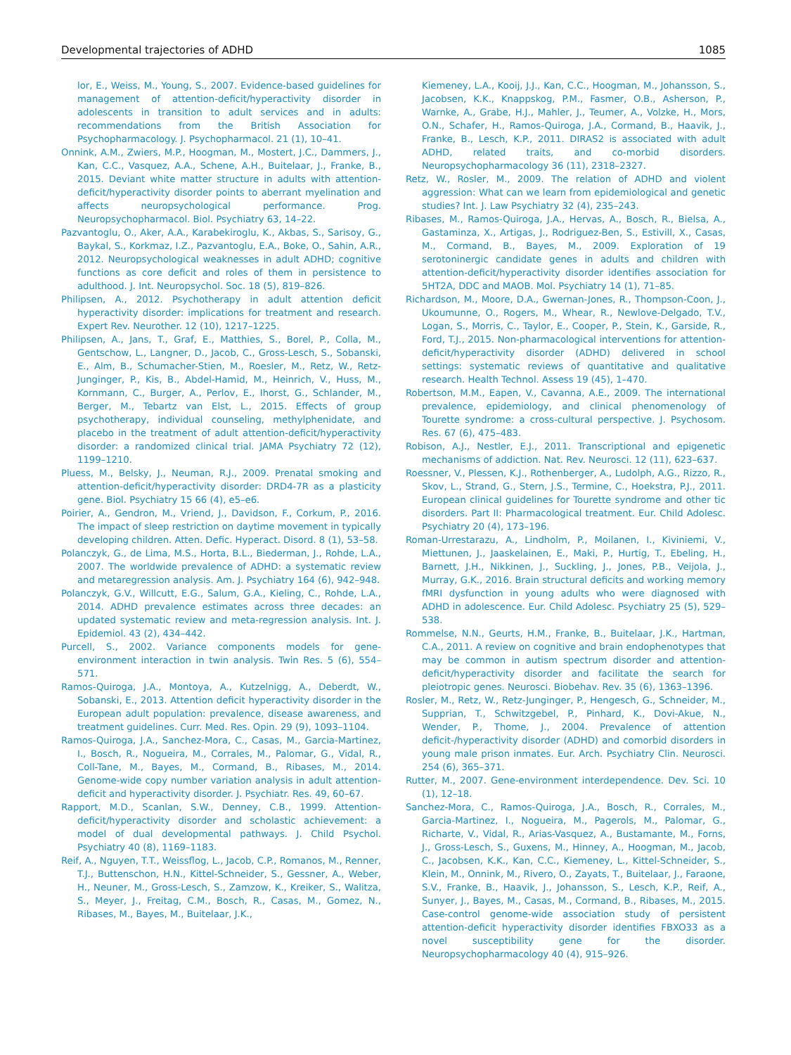Developmental trajectories of ADHD 1085
lor, E., Weiss, M., Young, S., 2007. Evidence-based guidelines for management of attention-deficit/hyperactivity disorder in adolescents in transition to adult services and in adults: recommendations from the British Association for Psychopharmacology. J. Psychopharmacol. 21 (1), 10–41.
Onnink, A.M., Zwiers, M.P., Hoogman, M., Mostert, J.C., Dammers, J., Kan, C.C., Vasquez, A.A., Schene, A.H., Buitelaar, J., Franke, B., 2015. Deviant white matter structure in adults with attention-deficit/hyperactivity disorder points to aberrant myelination and affects neuropsychological performance. Prog. Neuropsychopharmacol. Biol. Psychiatry 63, 14–22.
Pazvantoglu, O., Aker, A.A., Karabekiroglu, K., Akbas, S., Sarisoy, G., Baykal, S., Korkmaz, I.Z., Pazvantoglu, E.A., Boke, O., Sahin, A.R., 2012. Neuropsychological weaknesses in adult ADHD; cognitive functions as core deficit and roles of them in persistence to adulthood. J. Int. Neuropsychol. Soc. 18 (5), 819–826.
Philipsen, A., 2012. Psychotherapy in adult attention deficit hyperactivity disorder: implications for treatment and research. Expert Rev. Neurother. 12 (10), 1217–1225.
Philipsen, A., Jans, T., Graf, E., Matthies, S., Borel, P., Colla, M., Gentschow, L., Langner, D., Jacob, C., Gross-Lesch, S., Sobanski, E., Alm, B., Schumacher-Stien, M., Roesler, M., Retz, W., Retz-Junginger, P., Kis, B., Abdel-Hamid, M., Heinrich, V., Huss, M., Kornmann, C., Burger, A., Perlov, E., Ihorst, G., Schlander, M., Berger, M., Tebartz van Elst, L., 2015. Effects of group psychotherapy, individual counseling, methylphenidate, and placebo in the treatment of adult attention-deficit/hyperactivity disorder: a randomized clinical trial. JAMA Psychiatry 72 (12), 1199–1210.
Pluess, M., Belsky, J., Neuman, R.J., 2009. Prenatal smoking and attention-deficit/hyperactivity disorder: DRD4-7R as a plasticity gene. Biol. Psychiatry 15 66 (4), e5–e6.
Poirier, A., Gendron, M., Vriend, J., Davidson, F., Corkum, P., 2016. The impact of sleep restriction on daytime movement in typically developing children. Atten. Defic. Hyperact. Disord. 8 (1), 53–58.
Polanczyk, G., de Lima, M.S., Horta, B.L., Biederman, J., Rohde, L.A., 2007. The worldwide prevalence of ADHD: a systematic review and metaregression analysis. Am. J. Psychiatry 164 (6), 942–948.
Polanczyk, G.V., Willcutt, E.G., Salum, G.A., Kieling, C., Rohde, L.A., 2014. ADHD prevalence estimates across three decades: an updated systematic review and meta-regression analysis. Int. J. Epidemiol. 43 (2), 434–442.
Purcell, S., 2002. Variance components models for gene-environment interaction in twin analysis. Twin Res. 5 (6), 554–571.
Ramos-Quiroga, J.A., Montoya, A., Kutzelnigg, A., Deberdt, W., Sobanski, E., 2013. Attention deficit hyperactivity disorder in the European adult population: prevalence, disease awareness, and treatment guidelines. Curr. Med. Res. Opin. 29 (9), 1093–1104.
Ramos-Quiroga, J.A., Sanchez-Mora, C., Casas, M., Garcia-Martinez, I., Bosch, R., Nogueira, M., Corrales, M., Palomar, G., Vidal, R., Coll-Tane, M., Bayes, M., Cormand, B., Ribases, M., 2014. Genome-wide copy number variation analysis in adult attention-deficit and hyperactivity disorder. J. Psychiatr. Res. 49, 60–67.
Rapport, M.D., Scanlan, S.W., Denney, C.B., 1999. Attention-deficit/hyperactivity disorder and scholastic achievement: a model of dual developmental pathways. J. Child Psychol. Psychiatry 40 (8), 1169–1183.
Reif, A., Nguyen, T.T., Weissflog, L., Jacob, C.P., Romanos, M., Renner, T.J., Buttenschon, H.N., Kittel-Schneider, S., Gessner, A., Weber, H., Neuner, M., Gross-Lesch, S., Zamzow, K., Kreiker, S., Walitza, S., Meyer, J., Freitag, C.M., Bosch, R., Casas, M., Gomez, N., Ribases, M., Bayes, M., Buitelaar, J.K.,
Kiemeney, L.A., Kooij, J.J., Kan, C.C., Hoogman, M., Johansson, S., Jacobsen, K.K., Knappskog, P.M., Fasmer, O.B., Asherson, P., Warnke, A., Grabe, H.J., Mahler, J., Teumer, A., Volzke, H., Mors, O.N., Schafer, H., Ramos-Quiroga, J.A., Cormand, B., Haavik, J., Franke, B., Lesch, K.P., 2011. DIRAS2 is associated with adult ADHD, related traits, and co-morbid disorders. Neuropsychopharmacology 36 (11), 2318–2327.
Retz, W., Rosler, M., 2009. The relation of ADHD and violent aggression: What can we learn from epidemiological and genetic studies? Int. J. Law Psychiatry 32 (4), 235–243.
Ribases, M., Ramos-Quiroga, J.A., Hervas, A., Bosch, R., Bielsa, A., Gastaminza, X., Artigas, J., Rodriguez-Ben, S., Estivill, X., Casas, M., Cormand, B., Bayes, M., 2009. Exploration of 19 serotoninergic candidate genes in adults and children with attention-deficit/hyperactivity disorder identifies association for 5HT2A, DDC and MAOB. Mol. Psychiatry 14 (1), 71–85.
Richardson, M., Moore, D.A., Gwernan-Jones, R., Thompson-Coon, J., Ukoumunne, O., Rogers, M., Whear, R., Newlove-Delgado, T.V., Logan, S., Morris, C., Taylor, E., Cooper, P., Stein, K., Garside, R., Ford, T.J., 2015. Non-pharmacological interventions for attention-deficit/hyperactivity disorder (ADHD) delivered in school settings: systematic reviews of quantitative and qualitative research. Health Technol. Assess 19 (45), 1–470.
Robertson, M.M., Eapen, V., Cavanna, A.E., 2009. The international prevalence, epidemiology, and clinical phenomenology of Tourette syndrome: a cross-cultural perspective. J. Psychosom. Res. 67 (6), 475–483.
Robison, A.J., Nestler, E.J., 2011. Transcriptional and epigenetic mechanisms of addiction. Nat. Rev. Neurosci. 12 (11), 623–637.
Roessner, V., Plessen, K.J., Rothenberger, A., Ludolph, A.G., Rizzo, R., Skov, L., Strand, G., Stern, J.S., Termine, C., Hoekstra, P.J., 2011. European clinical guidelines for Tourette syndrome and other tic disorders. Part II: Pharmacological treatment. Eur. Child Adolesc. Psychiatry 20 (4), 173–196.
Roman-Urrestarazu, A., Lindholm, P., Moilanen, I., Kiviniemi, V., Miettunen, J., Jaaskelainen, E., Maki, P., Hurtig, T., Ebeling, H., Barnett, J.H., Nikkinen, J., Suckling, J., Jones, P.B., Veijola, J., Murray, G.K., 2016. Brain structural deficits and working memory fMRI dysfunction in young adults who were diagnosed with ADHD in adolescence. Eur. Child Adolesc. Psychiatry 25 (5), 529–538.
Rommelse, N.N., Geurts, H.M., Franke, B., Buitelaar, J.K., Hartman, C.A., 2011. A review on cognitive and brain endophenotypes that may be common in autism spectrum disorder and attention-deficit/hyperactivity disorder and facilitate the search for pleiotropic genes. Neurosci. Biobehav. Rev. 35 (6), 1363–1396.
Rosler, M., Retz, W., Retz-Junginger, P., Hengesch, G., Schneider, M., Supprian, T., Schwitzgebel, P., Pinhard, K., Dovi-Akue, N., Wender, P., Thome, J., 2004. Prevalence of attention deficit-/hyperactivity disorder (ADHD) and comorbid disorders in young male prison inmates. Eur. Arch. Psychiatry Clin. Neurosci. 254 (6), 365–371.
Rutter, M., 2007. Gene-environment interdependence. Dev. Sci. 10 (1), 12–18.
Sanchez-Mora, C., Ramos-Quiroga, J.A., Bosch, R., Corrales, M., Garcia-Martinez, I., Nogueira, M., Pagerols, M., Palomar, G., Richarte, V., Vidal, R., Arias-Vasquez, A., Bustamante, M., Forns, J., Gross-Lesch, S., Guxens, M., Hinney, A., Hoogman, M., Jacob, C., Jacobsen, K.K., Kan, C.C., Kiemeney, L., Kittel-Schneider, S., Klein, M., Onnink, M., Rivero, O., Zayats, T., Buitelaar, J., Faraone, S.V., Franke, B., Haavik, J., Johansson, S., Lesch, K.P., Reif, A., Sunyer, J., Bayes, M., Casas, M., Cormand, B., Ribases, M., 2015. Case-control genome-wide association study of persistent attention-deficit hyperactivity disorder identifies FBXO33 as a novel susceptibility gene for the disorder. Neuropsychopharmacology 40 (4), 915–926.